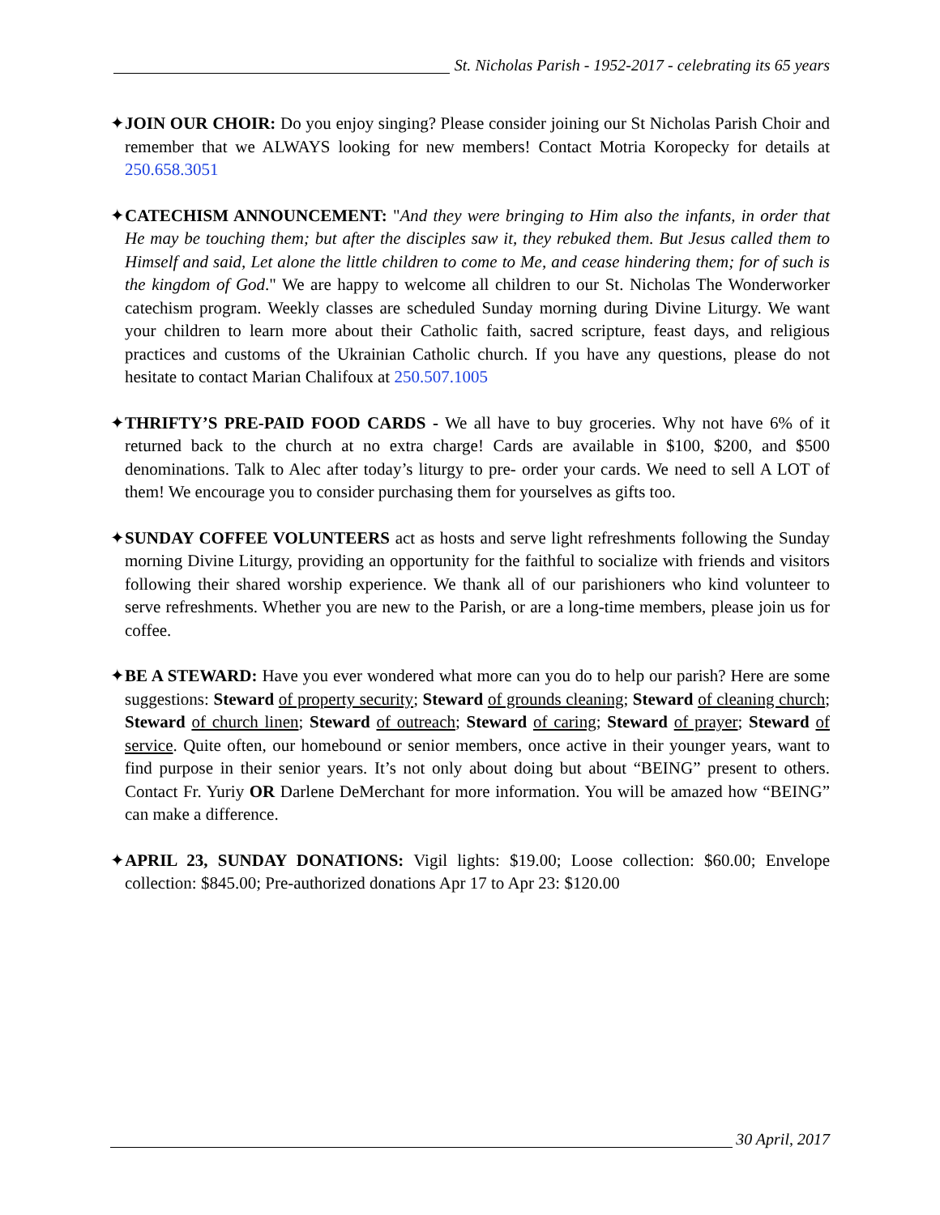St. Nicholas Parish - 1952-2017 - celebrating its 65 years
✦JOIN OUR CHOIR: Do you enjoy singing? Please consider joining our St Nicholas Parish Choir and remember that we ALWAYS looking for new members! Contact Motria Koropecky for details at 250.658.3051
✦CATECHISM ANNOUNCEMENT: "And they were bringing to Him also the infants, in order that He may be touching them; but after the disciples saw it, they rebuked them. But Jesus called them to Himself and said, Let alone the little children to come to Me, and cease hindering them; for of such is the kingdom of God." We are happy to welcome all children to our St. Nicholas The Wonderworker catechism program. Weekly classes are scheduled Sunday morning during Divine Liturgy. We want your children to learn more about their Catholic faith, sacred scripture, feast days, and religious practices and customs of the Ukrainian Catholic church. If you have any questions, please do not hesitate to contact Marian Chalifoux at 250.507.1005
✦THRIFTY’S PRE-PAID FOOD CARDS - We all have to buy groceries. Why not have 6% of it returned back to the church at no extra charge! Cards are available in $100, $200, and $500 denominations. Talk to Alec after today’s liturgy to pre- order your cards. We need to sell A LOT of them! We encourage you to consider purchasing them for yourselves as gifts too.
✦SUNDAY COFFEE VOLUNTEERS act as hosts and serve light refreshments following the Sunday morning Divine Liturgy, providing an opportunity for the faithful to socialize with friends and visitors following their shared worship experience. We thank all of our parishioners who kind volunteer to serve refreshments. Whether you are new to the Parish, or are a long-time members, please join us for coffee.
✦BE A STEWARD: Have you ever wondered what more can you do to help our parish? Here are some suggestions: Steward of property security; Steward of grounds cleaning; Steward of cleaning church; Steward of church linen; Steward of outreach; Steward of caring; Steward of prayer; Steward of service. Quite often, our homebound or senior members, once active in their younger years, want to find purpose in their senior years. It’s not only about doing but about “BEING” present to others. Contact Fr. Yuriy OR Darlene DeMerchant for more information. You will be amazed how “BEING” can make a difference.
✦APRIL 23, SUNDAY DONATIONS: Vigil lights: $19.00; Loose collection: $60.00; Envelope collection: $845.00; Pre-authorized donations Apr 17 to Apr 23: $120.00
30 April, 2017